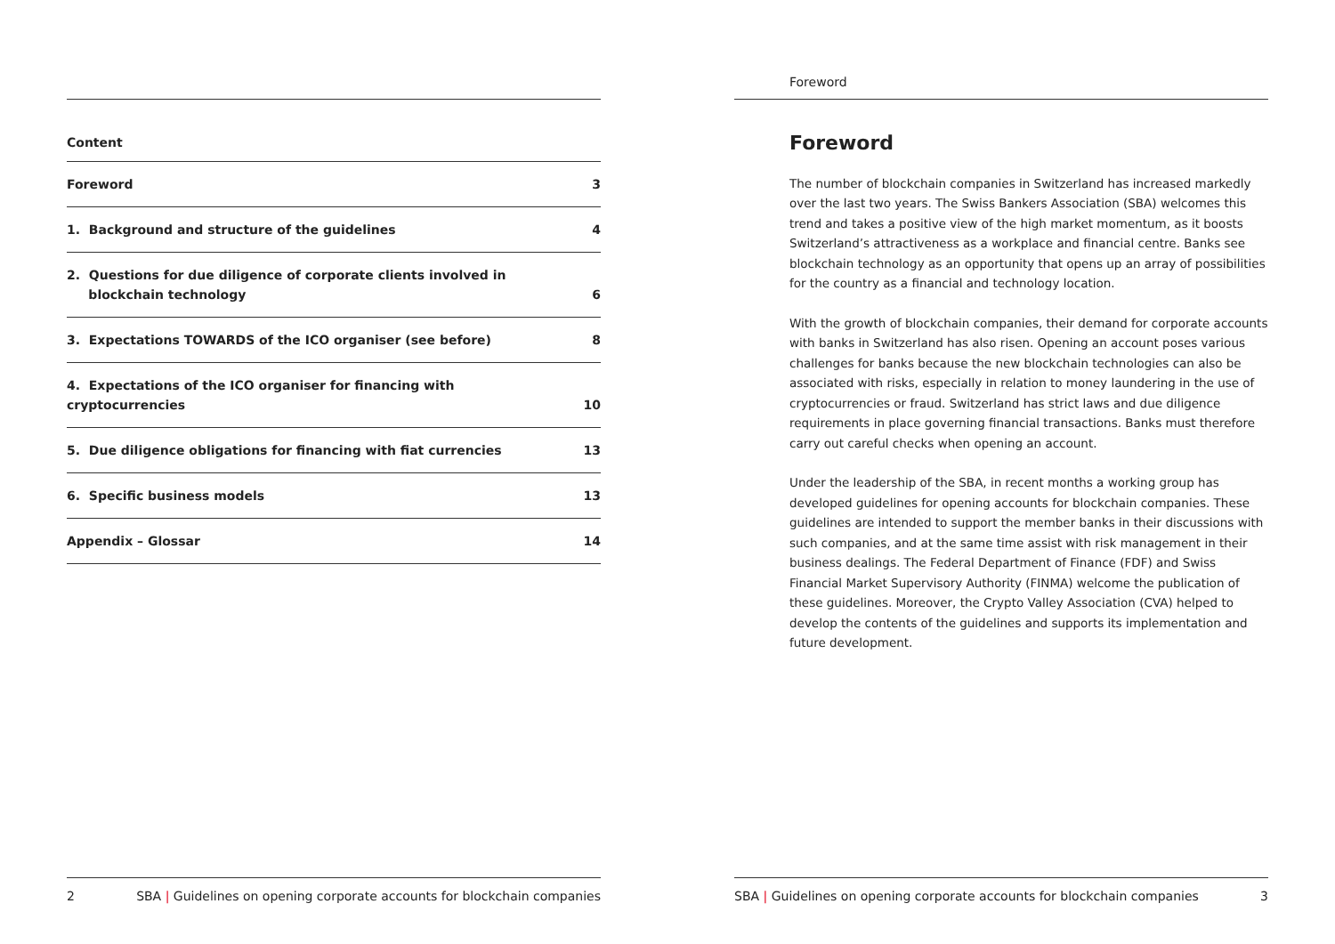Content
| Foreword | 3 |
| 1. Background and structure of the guidelines | 4 |
| 2. Questions for due diligence of corporate clients involved in blockchain technology | 6 |
| 3. Expectations TOWARDS of the ICO organiser (see before) | 8 |
| 4. Expectations of the ICO organiser for financing with cryptocurrencies | 10 |
| 5. Due diligence obligations for financing with fiat currencies | 13 |
| 6. Specific business models | 13 |
| Appendix – Glossar | 14 |
2 SBA | Guidelines on opening corporate accounts for blockchain companies
Foreword
Foreword
The number of blockchain companies in Switzerland has increased markedly over the last two years. The Swiss Bankers Association (SBA) welcomes this trend and takes a positive view of the high market momentum, as it boosts Switzerland’s attractiveness as a workplace and financial centre. Banks see blockchain technology as an opportunity that opens up an array of possibilities for the country as a financial and technology location.
With the growth of blockchain companies, their demand for corporate accounts with banks in Switzerland has also risen. Opening an account poses various challenges for banks because the new blockchain technologies can also be associated with risks, especially in relation to money laundering in the use of cryptocurrencies or fraud. Switzerland has strict laws and due diligence requirements in place governing financial transactions. Banks must therefore carry out careful checks when opening an account.
Under the leadership of the SBA, in recent months a working group has developed guidelines for opening accounts for blockchain companies. These guidelines are intended to support the member banks in their discussions with such companies, and at the same time assist with risk management in their business dealings. The Federal Department of Finance (FDF) and Swiss Financial Market Supervisory Authority (FINMA) welcome the publication of these guidelines. Moreover, the Crypto Valley Association (CVA) helped to develop the contents of the guidelines and supports its implementation and future development.
SBA | Guidelines on opening corporate accounts for blockchain companies 3